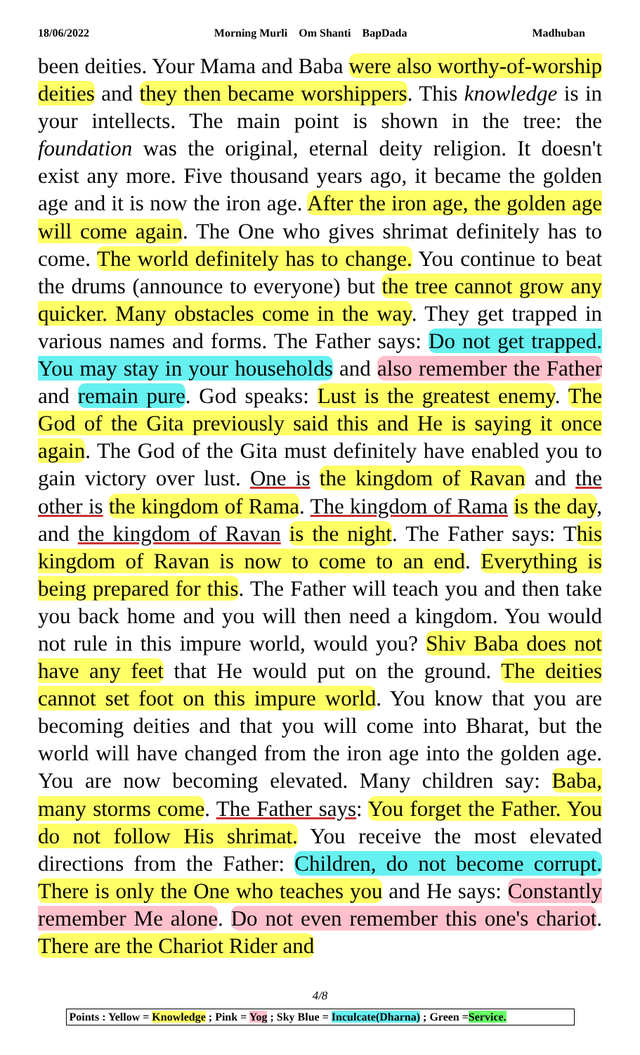18/06/2022 Morning Murli Om Shanti BapDada Madhuban
been deities. Your Mama and Baba were also worthy-of-worship deities and they then became worshippers. This knowledge is in your intellects. The main point is shown in the tree: the foundation was the original, eternal deity religion. It doesn't exist any more. Five thousand years ago, it became the golden age and it is now the iron age. After the iron age, the golden age will come again. The One who gives shrimat definitely has to come. The world definitely has to change. You continue to beat the drums (announce to everyone) but the tree cannot grow any quicker. Many obstacles come in the way. They get trapped in various names and forms. The Father says: Do not get trapped. You may stay in your households and also remember the Father and remain pure. God speaks: Lust is the greatest enemy. The God of the Gita previously said this and He is saying it once again. The God of the Gita must definitely have enabled you to gain victory over lust. One is the kingdom of Ravan and the other is the kingdom of Rama. The kingdom of Rama is the day, and the kingdom of Ravan is the night. The Father says: This kingdom of Ravan is now to come to an end. Everything is being prepared for this. The Father will teach you and then take you back home and you will then need a kingdom. You would not rule in this impure world, would you? Shiv Baba does not have any feet that He would put on the ground. The deities cannot set foot on this impure world. You know that you are becoming deities and that you will come into Bharat, but the world will have changed from the iron age into the golden age. You are now becoming elevated. Many children say: Baba, many storms come. The Father says: You forget the Father. You do not follow His shrimat. You receive the most elevated directions from the Father: Children, do not become corrupt. There is only the One who teaches you and He says: Constantly remember Me alone. Do not even remember this one's chariot. There are the Chariot Rider and
4/8
Points : Yellow = Knowledge ; Pink = Yog ; Sky Blue = Inculcate(Dharna) ; Green =Service.